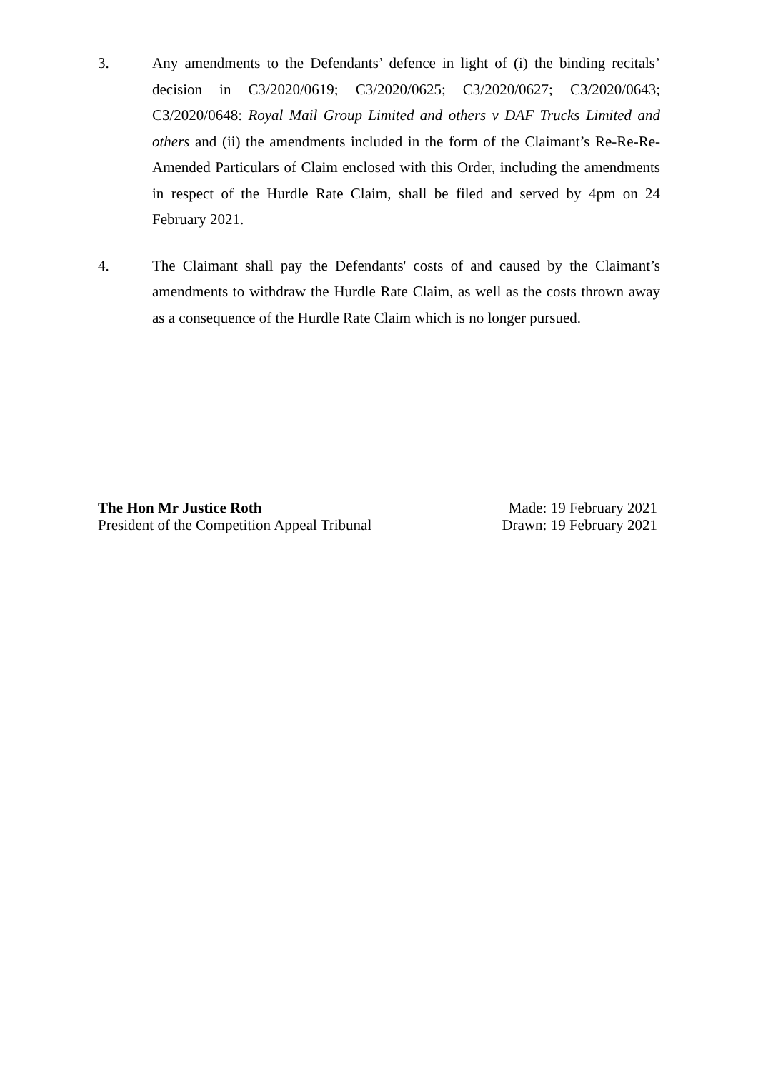3.
Any amendments to the Defendants’ defence in light of (i) the binding recitals’ decision in C3/2020/0619; C3/2020/0625; C3/2020/0627; C3/2020/0643; C3/2020/0648: Royal Mail Group Limited and others v DAF Trucks Limited and others and (ii) the amendments included in the form of the Claimant’s Re-Re-Re-Amended Particulars of Claim enclosed with this Order, including the amendments in respect of the Hurdle Rate Claim, shall be filed and served by 4pm on 24 February 2021.
4.
The Claimant shall pay the Defendants' costs of and caused by the Claimant’s amendments to withdraw the Hurdle Rate Claim, as well as the costs thrown away as a consequence of the Hurdle Rate Claim which is no longer pursued.
The Hon Mr Justice Roth
President of the Competition Appeal Tribunal
Made: 19 February 2021
Drawn: 19 February 2021